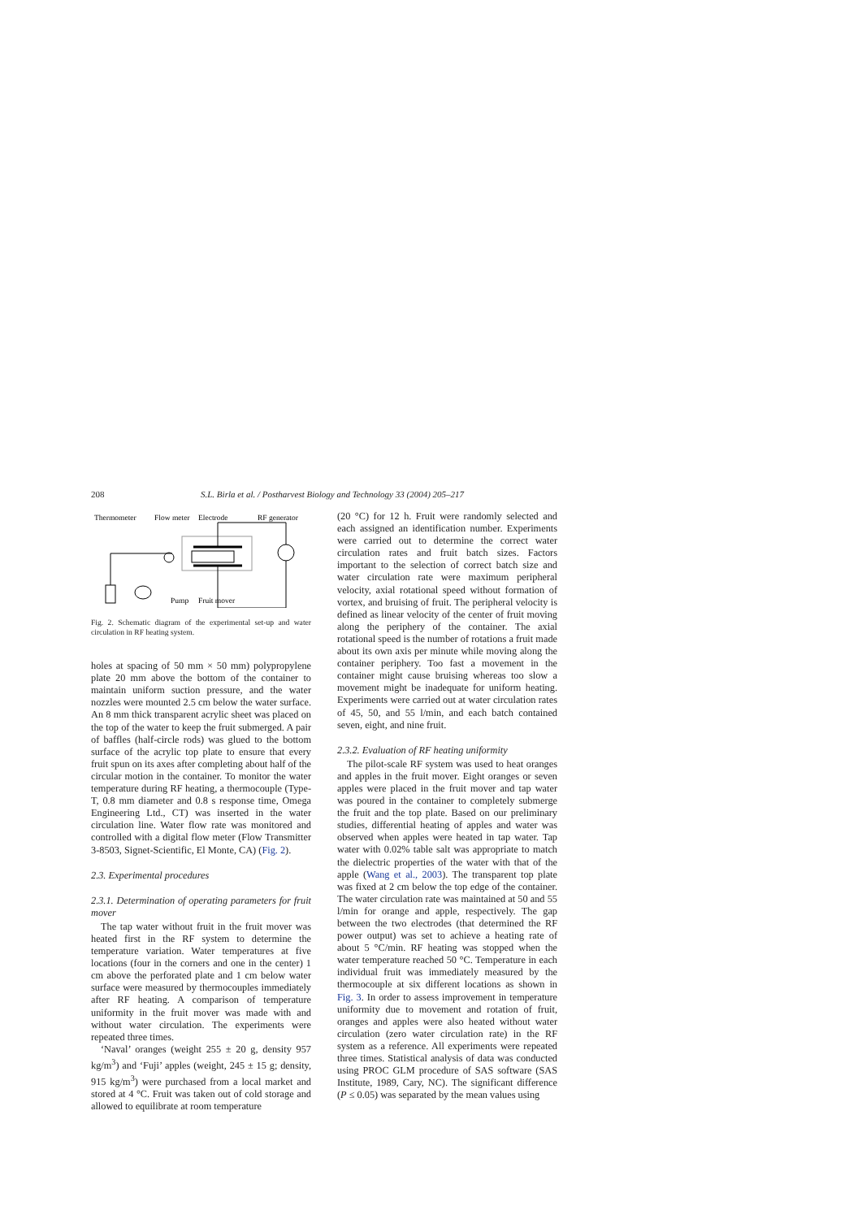208 S.L. Birla et al. / Postharvest Biology and Technology 33 (2004) 205–217
Thermometer
Flow meter
Electrode
RF generator
Pump
Fruit mover
Fig. 2. Schematic diagram of the experimental set-up and water circulation in RF heating system.
holes at spacing of 50 mm × 50 mm) polypropylene plate 20 mm above the bottom of the container to maintain uniform suction pressure, and the water nozzles were mounted 2.5 cm below the water surface. An 8 mm thick transparent acrylic sheet was placed on the top of the water to keep the fruit submerged. A pair of baffles (half-circle rods) was glued to the bottom surface of the acrylic top plate to ensure that every fruit spun on its axes after completing about half of the circular motion in the container. To monitor the water temperature during RF heating, a thermocouple (Type-T, 0.8 mm diameter and 0.8 s response time, Omega Engineering Ltd., CT) was inserted in the water circulation line. Water flow rate was monitored and controlled with a digital flow meter (Flow Transmitter 3-8503, Signet-Scientific, El Monte, CA) (Fig. 2).
2.3. Experimental procedures
2.3.1. Determination of operating parameters for fruit mover
The tap water without fruit in the fruit mover was heated first in the RF system to determine the temperature variation. Water temperatures at five locations (four in the corners and one in the center) 1 cm above the perforated plate and 1 cm below water surface were measured by thermocouples immediately after RF heating. A comparison of temperature uniformity in the fruit mover was made with and without water circulation. The experiments were repeated three times.
‘Naval’ oranges (weight 255 ± 20 g, density 957 kg/m<sup>3</sup>) and ‘Fuji’ apples (weight, 245 ± 15 g; density, 915 kg/m<sup>3</sup>) were purchased from a local market and stored at 4 °C. Fruit was taken out of cold storage and allowed to equilibrate at room temperature
(20 °C) for 12 h. Fruit were randomly selected and each assigned an identification number. Experiments were carried out to determine the correct water circulation rates and fruit batch sizes. Factors important to the selection of correct batch size and water circulation rate were maximum peripheral velocity, axial rotational speed without formation of vortex, and bruising of fruit. The peripheral velocity is defined as linear velocity of the center of fruit moving along the periphery of the container. The axial rotational speed is the number of rotations a fruit made about its own axis per minute while moving along the container periphery. Too fast a movement in the container might cause bruising whereas too slow a movement might be inadequate for uniform heating. Experiments were carried out at water circulation rates of 45, 50, and 55 l/min, and each batch contained seven, eight, and nine fruit.
2.3.2. Evaluation of RF heating uniformity
The pilot-scale RF system was used to heat oranges and apples in the fruit mover. Eight oranges or seven apples were placed in the fruit mover and tap water was poured in the container to completely submerge the fruit and the top plate. Based on our preliminary studies, differential heating of apples and water was observed when apples were heated in tap water. Tap water with 0.02% table salt was appropriate to match the dielectric properties of the water with that of the apple (Wang et al., 2003). The transparent top plate was fixed at 2 cm below the top edge of the container. The water circulation rate was maintained at 50 and 55 l/min for orange and apple, respectively. The gap between the two electrodes (that determined the RF power output) was set to achieve a heating rate of about 5 °C/min. RF heating was stopped when the water temperature reached 50 °C. Temperature in each individual fruit was immediately measured by the thermocouple at six different locations as shown in Fig. 3. In order to assess improvement in temperature uniformity due to movement and rotation of fruit, oranges and apples were also heated without water circulation (zero water circulation rate) in the RF system as a reference. All experiments were repeated three times. Statistical analysis of data was conducted using PROC GLM procedure of SAS software (SAS Institute, 1989, Cary, NC). The significant difference (P ≤ 0.05) was separated by the mean values using